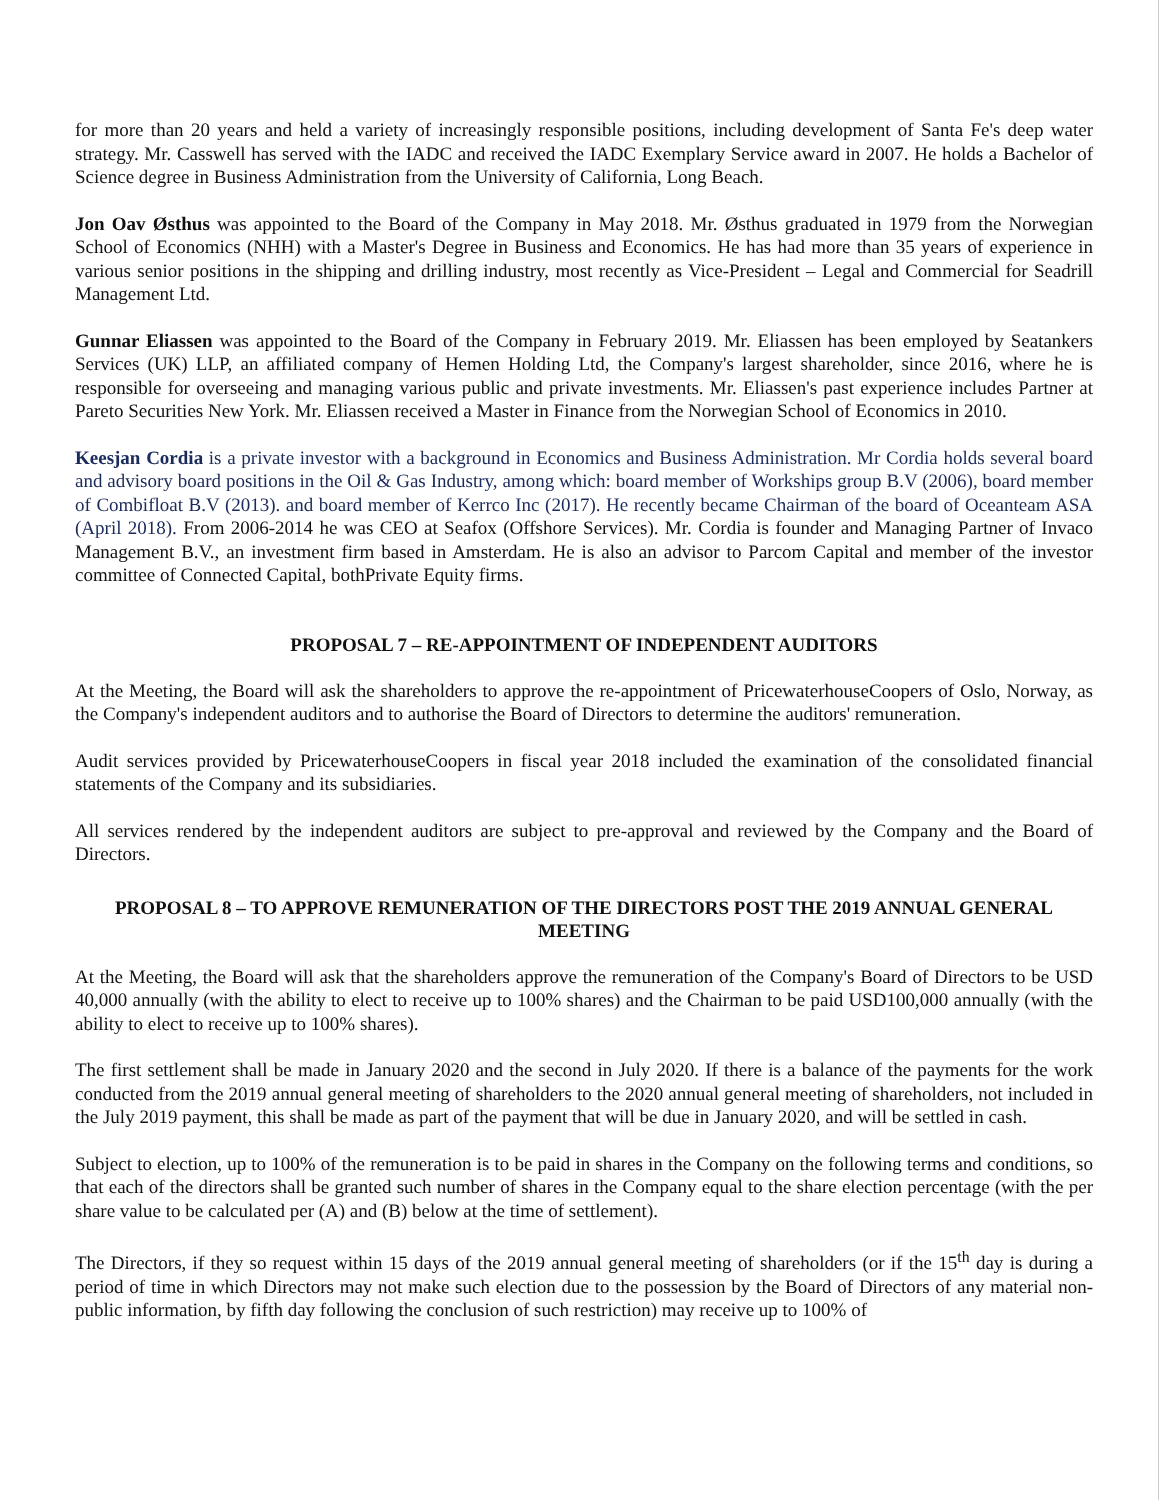for more than 20 years and held a variety of increasingly responsible positions, including development of Santa Fe's deep water strategy. Mr. Casswell has served with the IADC and received the IADC Exemplary Service award in 2007. He holds a Bachelor of Science degree in Business Administration from the University of California, Long Beach.
Jon Oav Østhus was appointed to the Board of the Company in May 2018. Mr. Østhus graduated in 1979 from the Norwegian School of Economics (NHH) with a Master's Degree in Business and Economics. He has had more than 35 years of experience in various senior positions in the shipping and drilling industry, most recently as Vice-President – Legal and Commercial for Seadrill Management Ltd.
Gunnar Eliassen was appointed to the Board of the Company in February 2019. Mr. Eliassen has been employed by Seatankers Services (UK) LLP, an affiliated company of Hemen Holding Ltd, the Company's largest shareholder, since 2016, where he is responsible for overseeing and managing various public and private investments. Mr. Eliassen's past experience includes Partner at Pareto Securities New York. Mr. Eliassen received a Master in Finance from the Norwegian School of Economics in 2010.
Keesjan Cordia is a private investor with a background in Economics and Business Administration. Mr Cordia holds several board and advisory board positions in the Oil & Gas Industry, among which: board member of Workships group B.V (2006), board member of Combifloat B.V (2013). and board member of Kerrco Inc (2017). He recently became Chairman of the board of Oceanteam ASA (April 2018). From 2006-2014 he was CEO at Seafox (Offshore Services). Mr. Cordia is founder and Managing Partner of Invaco Management B.V., an investment firm based in Amsterdam. He is also an advisor to Parcom Capital and member of the investor committee of Connected Capital, bothPrivate Equity firms.
PROPOSAL 7 – RE-APPOINTMENT OF INDEPENDENT AUDITORS
At the Meeting, the Board will ask the shareholders to approve the re-appointment of PricewaterhouseCoopers of Oslo, Norway, as the Company's independent auditors and to authorise the Board of Directors to determine the auditors' remuneration.
Audit services provided by PricewaterhouseCoopers in fiscal year 2018 included the examination of the consolidated financial statements of the Company and its subsidiaries.
All services rendered by the independent auditors are subject to pre-approval and reviewed by the Company and the Board of Directors.
PROPOSAL 8 – TO APPROVE REMUNERATION OF THE DIRECTORS POST THE 2019 ANNUAL GENERAL MEETING
At the Meeting, the Board will ask that the shareholders approve the remuneration of the Company's Board of Directors to be USD 40,000 annually (with the ability to elect to receive up to 100% shares) and the Chairman to be paid USD100,000 annually (with the ability to elect to receive up to 100% shares).
The first settlement shall be made in January 2020 and the second in July 2020. If there is a balance of the payments for the work conducted from the 2019 annual general meeting of shareholders to the 2020 annual general meeting of shareholders, not included in the July 2019 payment, this shall be made as part of the payment that will be due in January 2020, and will be settled in cash.
Subject to election, up to 100% of the remuneration is to be paid in shares in the Company on the following terms and conditions, so that each of the directors shall be granted such number of shares in the Company equal to the share election percentage (with the per share value to be calculated per (A) and (B) below at the time of settlement).
The Directors, if they so request within 15 days of the 2019 annual general meeting of shareholders (or if the 15<sup>th</sup> day is during a period of time in which Directors may not make such election due to the possession by the Board of Directors of any material non-public information, by fifth day following the conclusion of such restriction) may receive up to 100% of